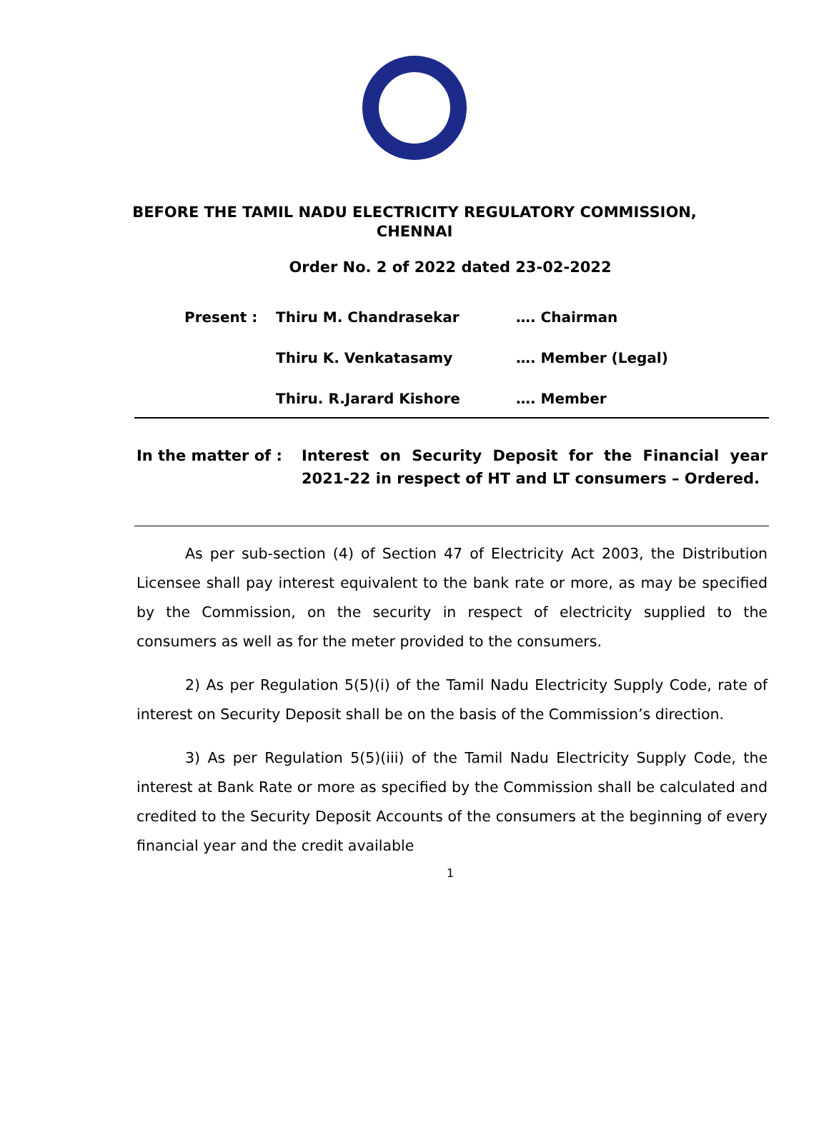BEFORE THE TAMIL NADU ELECTRICITY REGULATORY COMMISSION,
CHENNAI
Order No. 2 of 2022 dated 23-02-2022
Present : Thiru M. Chandrasekar …. Chairman
Thiru K. Venkatasamy …. Member (Legal)
Thiru. R.Jarard Kishore …. Member
In the matter of : Interest on Security Deposit for the Financial year 2021-22 in respect of HT and LT consumers – Ordered.
As per sub-section (4) of Section 47 of Electricity Act 2003, the Distribution Licensee shall pay interest equivalent to the bank rate or more, as may be specified by the Commission, on the security in respect of electricity supplied to the consumers as well as for the meter provided to the consumers.
2) As per Regulation 5(5)(i) of the Tamil Nadu Electricity Supply Code, rate of interest on Security Deposit shall be on the basis of the Commission’s direction.
3) As per Regulation 5(5)(iii) of the Tamil Nadu Electricity Supply Code, the interest at Bank Rate or more as specified by the Commission shall be calculated and credited to the Security Deposit Accounts of the consumers at the beginning of every financial year and the credit available
1